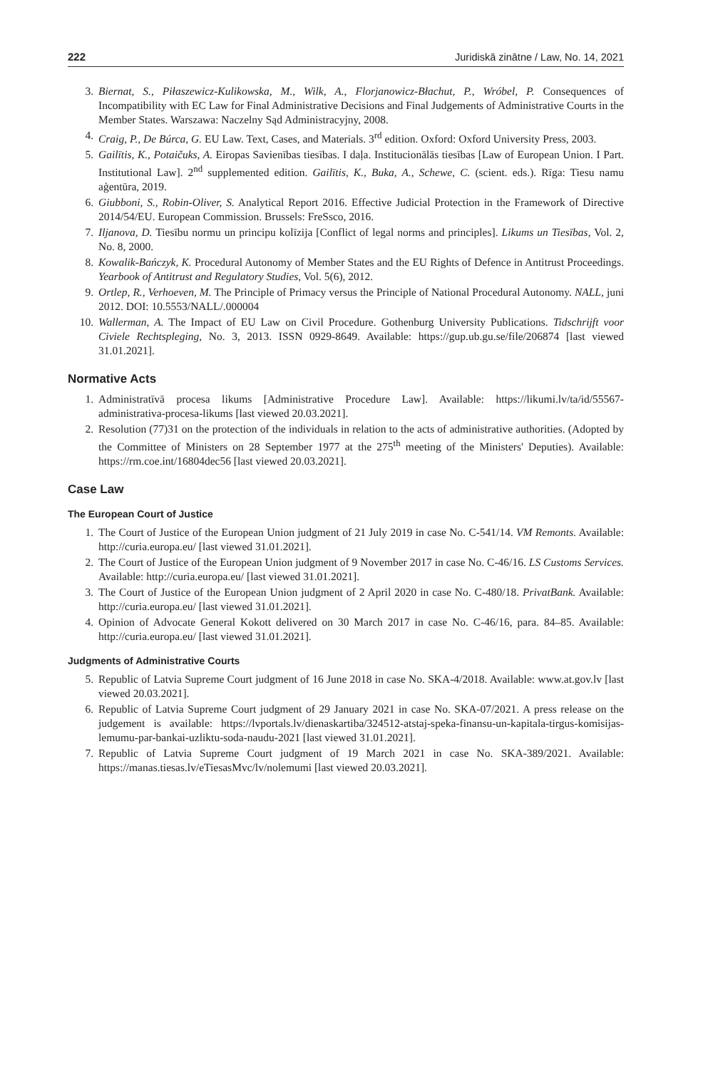222 Juridiskā zinātne / Law, No. 14, 2021
3. Biernat, S., Piłaszewicz-Kulikowska, M., Wilk, A., Florjanowicz-Błachut, P., Wróbel, P. Consequences of Incompatibility with EC Law for Final Administrative Decisions and Final Judgements of Administrative Courts in the Member States. Warszawa: Naczelny Sąd Administracyjny, 2008.
4. Craig, P., De Búrca, G. EU Law. Text, Cases, and Materials. 3<sup>rd</sup> edition. Oxford: Oxford University Press, 2003.
5. Gailītis, K., Potaičuks, A. Eiropas Savienības tiesības. I daļa. Institucionālās tiesības [Law of European Union. I Part. Institutional Law]. 2<sup>nd</sup> supplemented edition. Gailītis, K., Buka, A., Schewe, C. (scient. eds.). Rīga: Tiesu namu aģentūra, 2019.
6. Giubboni, S., Robin-Oliver, S. Analytical Report 2016. Effective Judicial Protection in the Framework of Directive 2014/54/EU. European Commission. Brussels: FreSsco, 2016.
7. Iljanova, D. Tiesību normu un principu kolīzija [Conflict of legal norms and principles]. Likums un Tiesības, Vol. 2, No. 8, 2000.
8. Kowalik-Bańczyk, K. Procedural Autonomy of Member States and the EU Rights of Defence in Antitrust Proceedings. Yearbook of Antitrust and Regulatory Studies, Vol. 5(6), 2012.
9. Ortlep, R., Verhoeven, M. The Principle of Primacy versus the Principle of National Procedural Autonomy. NALL, juni 2012. DOI: 10.5553/NALL/.000004
10. Wallerman, A. The Impact of EU Law on Civil Procedure. Gothenburg University Publications. Tidschrijft voor Civiele Rechtspleging, No. 3, 2013. ISSN 0929-8649. Available: https://gup.ub.gu.se/file/206874 [last viewed 31.01.2021].
Normative Acts
1. Administratīvā procesa likums [Administrative Procedure Law]. Available: https://likumi.lv/ta/id/55567-administrativa-procesa-likums [last viewed 20.03.2021].
2. Resolution (77)31 on the protection of the individuals in relation to the acts of administrative authorities. (Adopted by the Committee of Ministers on 28 September 1977 at the 275<sup>th</sup> meeting of the Ministers' Deputies). Available: https://rm.coe.int/16804dec56 [last viewed 20.03.2021].
Case Law
The European Court of Justice
1. The Court of Justice of the European Union judgment of 21 July 2019 in case No. C-541/14. VM Remonts. Available: http://curia.europa.eu/ [last viewed 31.01.2021].
2. The Court of Justice of the European Union judgment of 9 November 2017 in case No. C-46/16. LS Customs Services. Available: http://curia.europa.eu/ [last viewed 31.01.2021].
3. The Court of Justice of the European Union judgment of 2 April 2020 in case No. C-480/18. PrivatBank. Available: http://curia.europa.eu/ [last viewed 31.01.2021].
4. Opinion of Advocate General Kokott delivered on 30 March 2017 in case No. C-46/16, para. 84–85. Available: http://curia.europa.eu/ [last viewed 31.01.2021].
Judgments of Administrative Courts
5. Republic of Latvia Supreme Court judgment of 16 June 2018 in case No. SKA-4/2018. Available: www.at.gov.lv [last viewed 20.03.2021].
6. Republic of Latvia Supreme Court judgment of 29 January 2021 in case No. SKA-07/2021. A press release on the judgement is available: https://lvportals.lv/dienaskartiba/324512-atstaj-speka-finansu-un-kapitala-tirgus-komisijas-lemumu-par-bankai-uzliktu-soda-naudu-2021 [last viewed 31.01.2021].
7. Republic of Latvia Supreme Court judgment of 19 March 2021 in case No. SKA-389/2021. Available: https://manas.tiesas.lv/eTiesasMvc/lv/nolemumi [last viewed 20.03.2021].